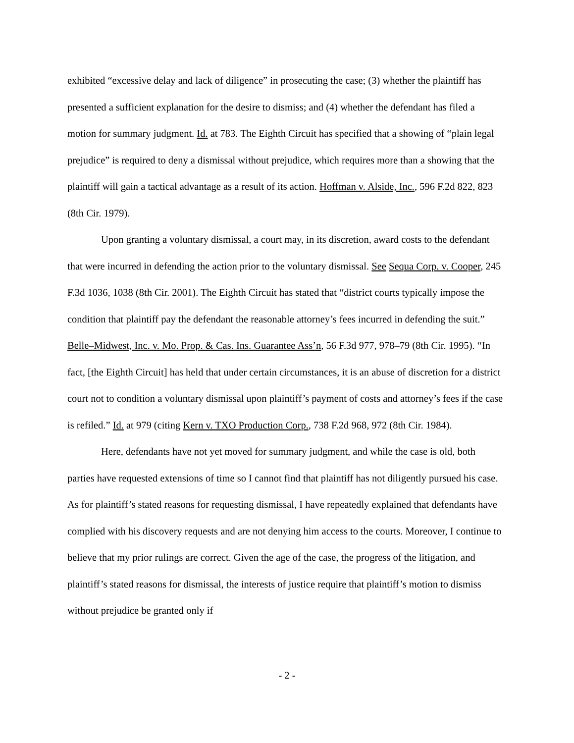exhibited “excessive delay and lack of diligence” in prosecuting the case; (3) whether the plaintiff has presented a sufficient explanation for the desire to dismiss; and (4) whether the defendant has filed a motion for summary judgment. Id. at 783. The Eighth Circuit has specified that a showing of “plain legal prejudice” is required to deny a dismissal without prejudice, which requires more than a showing that the plaintiff will gain a tactical advantage as a result of its action. Hoffman v. Alside, Inc., 596 F.2d 822, 823 (8th Cir. 1979).
Upon granting a voluntary dismissal, a court may, in its discretion, award costs to the defendant that were incurred in defending the action prior to the voluntary dismissal. See Sequa Corp. v. Cooper, 245 F.3d 1036, 1038 (8th Cir. 2001). The Eighth Circuit has stated that “district courts typically impose the condition that plaintiff pay the defendant the reasonable attorney’s fees incurred in defending the suit.” Belle–Midwest, Inc. v. Mo. Prop. & Cas. Ins. Guarantee Ass’n, 56 F.3d 977, 978–79 (8th Cir. 1995). “In fact, [the Eighth Circuit] has held that under certain circumstances, it is an abuse of discretion for a district court not to condition a voluntary dismissal upon plaintiff’s payment of costs and attorney’s fees if the case is refiled.” Id. at 979 (citing Kern v. TXO Production Corp., 738 F.2d 968, 972 (8th Cir. 1984).
Here, defendants have not yet moved for summary judgment, and while the case is old, both parties have requested extensions of time so I cannot find that plaintiff has not diligently pursued his case. As for plaintiff’s stated reasons for requesting dismissal, I have repeatedly explained that defendants have complied with his discovery requests and are not denying him access to the courts. Moreover, I continue to believe that my prior rulings are correct. Given the age of the case, the progress of the litigation, and plaintiff’s stated reasons for dismissal, the interests of justice require that plaintiff’s motion to dismiss without prejudice be granted only if
- 2 -